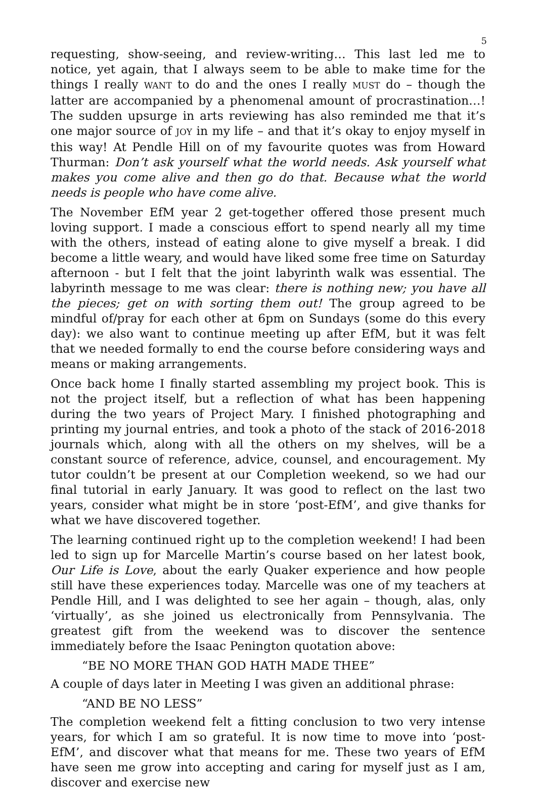5
requesting, show-seeing, and review-writing… This last led me to notice, yet again, that I always seem to be able to make time for the things I really WANT to do and the ones I really MUST do – though the latter are accompanied by a phenomenal amount of procrastination…! The sudden upsurge in arts reviewing has also reminded me that it’s one major source of JOY in my life – and that it’s okay to enjoy myself in this way! At Pendle Hill on of my favourite quotes was from Howard Thurman: Don’t ask yourself what the world needs. Ask yourself what makes you come alive and then go do that. Because what the world needs is people who have come alive.
The November EfM year 2 get-together offered those present much loving support. I made a conscious effort to spend nearly all my time with the others, instead of eating alone to give myself a break. I did become a little weary, and would have liked some free time on Saturday afternoon - but I felt that the joint labyrinth walk was essential. The labyrinth message to me was clear: there is nothing new; you have all the pieces; get on with sorting them out! The group agreed to be mindful of/pray for each other at 6pm on Sundays (some do this every day): we also want to continue meeting up after EfM, but it was felt that we needed formally to end the course before considering ways and means or making arrangements.
Once back home I finally started assembling my project book. This is not the project itself, but a reflection of what has been happening during the two years of Project Mary. I finished photographing and printing my journal entries, and took a photo of the stack of 2016-2018 journals which, along with all the others on my shelves, will be a constant source of reference, advice, counsel, and encouragement. My tutor couldn’t be present at our Completion weekend, so we had our final tutorial in early January. It was good to reflect on the last two years, consider what might be in store ‘post-EfM’, and give thanks for what we have discovered together.
The learning continued right up to the completion weekend! I had been led to sign up for Marcelle Martin’s course based on her latest book, Our Life is Love, about the early Quaker experience and how people still have these experiences today. Marcelle was one of my teachers at Pendle Hill, and I was delighted to see her again – though, alas, only ‘virtually’, as she joined us electronically from Pennsylvania. The greatest gift from the weekend was to discover the sentence immediately before the Isaac Penington quotation above:
“BE NO MORE THAN GOD HATH MADE THEE”
A couple of days later in Meeting I was given an additional phrase:
“AND BE NO LESS”
The completion weekend felt a fitting conclusion to two very intense years, for which I am so grateful. It is now time to move into ‘post-EfM’, and discover what that means for me. These two years of EfM have seen me grow into accepting and caring for myself just as I am, discover and exercise new